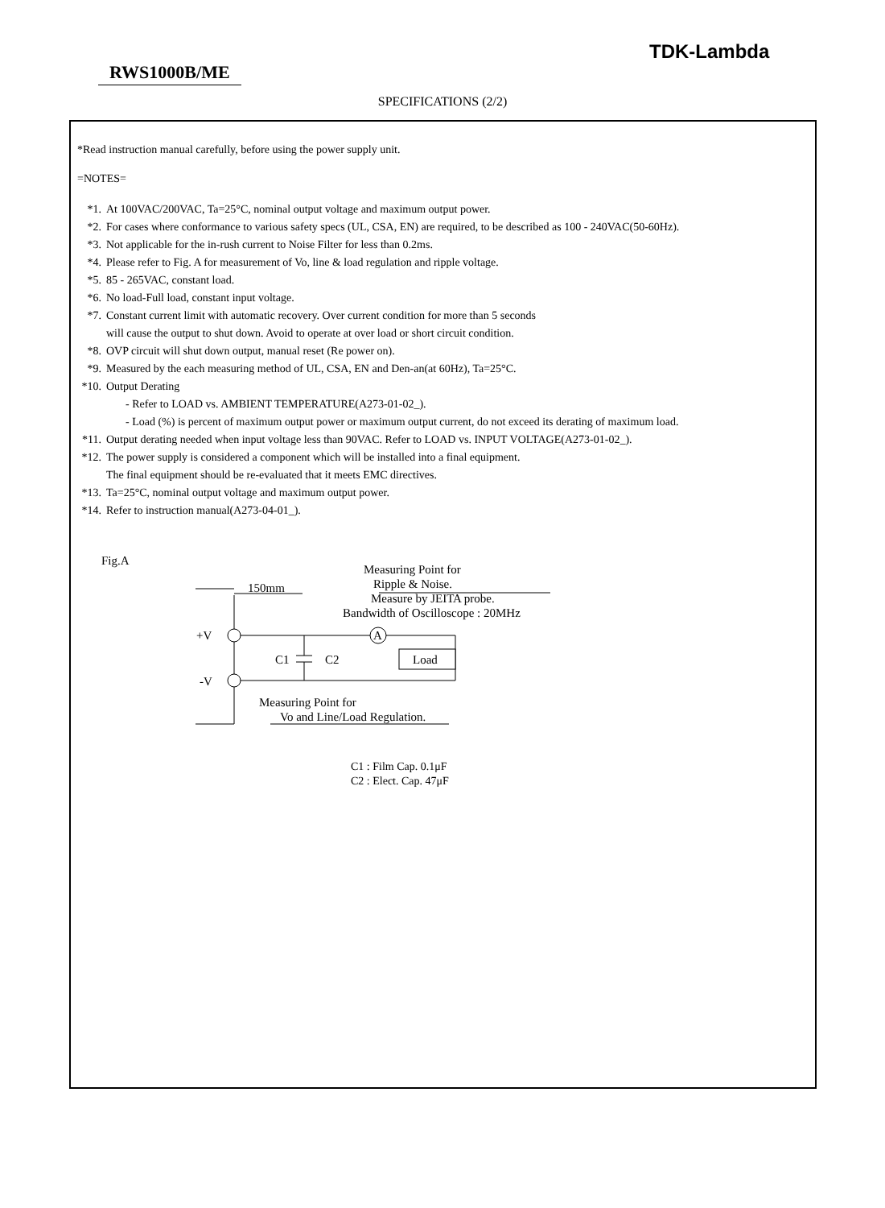TDK-Lambda
RWS1000B/ME
SPECIFICATIONS (2/2)
*Read instruction manual carefully, before using the power supply unit.
=NOTES=
*1. At 100VAC/200VAC, Ta=25°C, nominal output voltage and maximum output power.
*2. For cases where conformance to various safety specs (UL, CSA, EN) are required, to be described as 100 - 240VAC(50-60Hz).
*3. Not applicable for the in-rush current to Noise Filter for less than 0.2ms.
*4. Please refer to Fig. A for measurement of Vo, line & load regulation and ripple voltage.
*5. 85 - 265VAC, constant load.
*6. No load-Full load, constant input voltage.
*7. Constant current limit with automatic recovery. Over current condition for more than 5 seconds
will cause the output to shut down. Avoid to operate at over load or short circuit condition.
*8. OVP circuit will shut down output, manual reset (Re power on).
*9. Measured by the each measuring method of UL, CSA, EN and Den-an(at 60Hz), Ta=25°C.
*10. Output Derating
- Refer to LOAD vs. AMBIENT TEMPERATURE(A273-01-02_).
- Load (%) is percent of maximum output power or maximum output current, do not exceed its derating of maximum load.
*11. Output derating needed when input voltage less than 90VAC. Refer to LOAD vs. INPUT VOLTAGE(A273-01-02_).
*12. The power supply is considered a component which will be installed into a final equipment.
The final equipment should be re-evaluated that it meets EMC directives.
*13. Ta=25°C, nominal output voltage and maximum output power.
*14. Refer to instruction manual(A273-04-01_).
Fig.A
Measuring Point for
Ripple & Noise.
Measure by JEITA probe.
Bandwidth of Oscilloscope : 20MHz
150mm
+V
-V
A
Load
C1
C2
Measuring Point for
Vo and Line/Load Regulation.
C1 : Film Cap. 0.1μF
C2 : Elect. Cap. 47μF